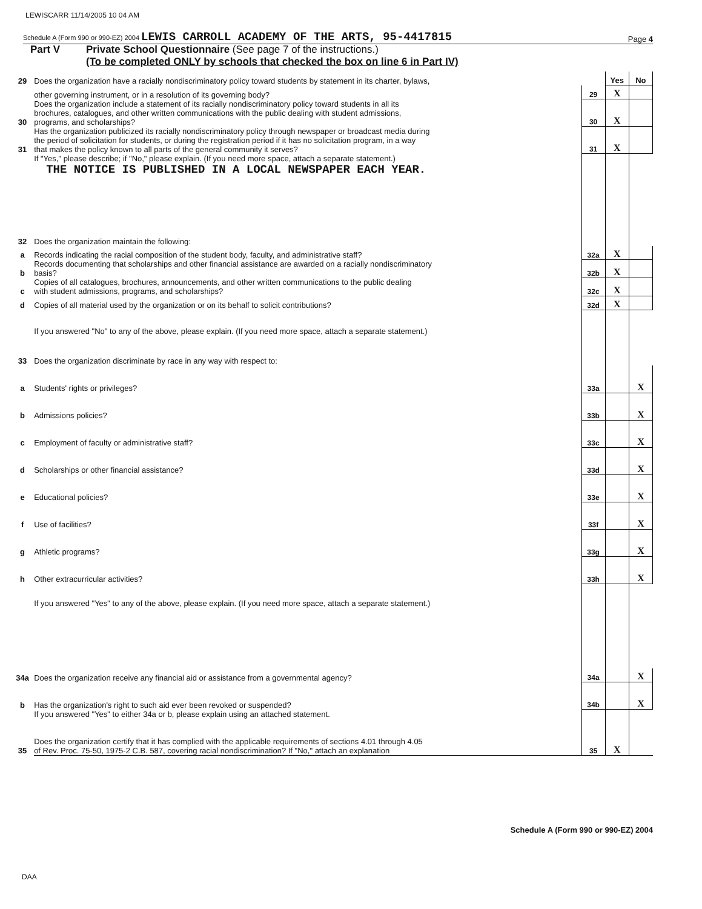LEWISCARR 11/14/2005 10 04 AM
Schedule A (Form 990 or 990-EZ) 2004 LEWIS CARROLL ACADEMY OF THE ARTS, 95-4417815 Page 4
Part V Private School Questionnaire (See page 7 of the instructions.)
(To be completed ONLY by schools that checked the box on line 6 in Part IV)
| 29 | Does the organization have a racially nondiscriminatory policy toward students by statement in its charter, bylaws, | | Yes | No |
| | other governing instrument, or in a resolution of its governing body? | 29 | X | |
| 30 | Does the organization include a statement of its racially nondiscriminatory policy toward students in all its brochures, catalogues, and other written communications with the public dealing with student admissions, programs, and scholarships? | 30 | X | |
| 31 | Has the organization publicized its racially nondiscriminatory policy through newspaper or broadcast media during the period of solicitation for students, or during the registration period if it has no solicitation program, in a way that makes the policy known to all parts of the general community it serves? | 31 | X | |
| | If "Yes," please describe; if "No," please explain. (If you need more space, attach a separate statement.) THE NOTICE IS PUBLISHED IN A LOCAL NEWSPAPER EACH YEAR. | | | |
| 32 | Does the organization maintain the following: | | | |
| a | Records indicating the racial composition of the student body, faculty, and administrative staff? | 32a | X | |
| b | Records documenting that scholarships and other financial assistance are awarded on a racially nondiscriminatory basis? | 32b | X | |
| c | Copies of all catalogues, brochures, announcements, and other written communications to the public dealing with student admissions, programs, and scholarships? | 32c | X | |
| d | Copies of all material used by the organization or on its behalf to solicit contributions? | 32d | X | |
| | If you answered "No" to any of the above, please explain. (If you need more space, attach a separate statement.) | | | |
| 33 | Does the organization discriminate by race in any way with respect to: | | | |
| a | Students' rights or privileges? | 33a | | X |
| b | Admissions policies? | 33b | | X |
| c | Employment of faculty or administrative staff? | 33c | | X |
| d | Scholarships or other financial assistance? | 33d | | X |
| e | Educational policies? | 33e | | X |
| f | Use of facilities? | 33f | | X |
| g | Athletic programs? | 33g | | X |
| h | Other extracurricular activities? | 33h | | X |
| | If you answered "Yes" to any of the above, please explain. (If you need more space, attach a separate statement.) | | | |
| 34a | Does the organization receive any financial aid or assistance from a governmental agency? | 34a | | X |
| b | Has the organization's right to such aid ever been revoked or suspended? | 34b | | X |
| | If you answered "Yes" to either 34a or b, please explain using an attached statement. | | | |
| 35 | Does the organization certify that it has complied with the applicable requirements of sections 4.01 through 4.05 of Rev. Proc. 75-50, 1975-2 C.B. 587, covering racial nondiscrimination? If "No," attach an explanation | 35 | X | |
Schedule A (Form 990 or 990-EZ) 2004
DAA